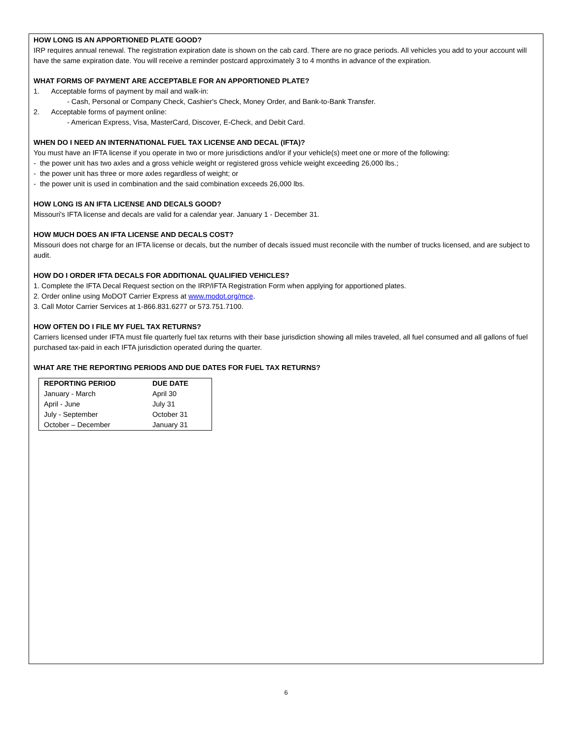HOW LONG IS AN APPORTIONED PLATE GOOD?
IRP requires annual renewal. The registration expiration date is shown on the cab card. There are no grace periods. All vehicles you add to your account will have the same expiration date. You will receive a reminder postcard approximately 3 to 4 months in advance of the expiration.
WHAT FORMS OF PAYMENT ARE ACCEPTABLE FOR AN APPORTIONED PLATE?
1. Acceptable forms of payment by mail and walk-in:
- Cash, Personal or Company Check, Cashier's Check, Money Order, and Bank-to-Bank Transfer.
2. Acceptable forms of payment online:
- American Express, Visa, MasterCard, Discover, E-Check, and Debit Card.
WHEN DO I NEED AN INTERNATIONAL FUEL TAX LICENSE AND DECAL (IFTA)?
You must have an IFTA license if you operate in two or more jurisdictions and/or if your vehicle(s) meet one or more of the following:
- the power unit has two axles and a gross vehicle weight or registered gross vehicle weight exceeding 26,000 lbs.;
- the power unit has three or more axles regardless of weight; or
- the power unit is used in combination and the said combination exceeds 26,000 lbs.
HOW LONG IS AN IFTA LICENSE AND DECALS GOOD?
Missouri's IFTA license and decals are valid for a calendar year. January 1 - December 31.
HOW MUCH DOES AN IFTA LICENSE AND DECALS COST?
Missouri does not charge for an IFTA license or decals, but the number of decals issued must reconcile with the number of trucks licensed, and are subject to audit.
HOW DO I ORDER IFTA DECALS FOR ADDITIONAL QUALIFIED VEHICLES?
1. Complete the IFTA Decal Request section on the IRP/IFTA Registration Form when applying for apportioned plates.
2. Order online using MoDOT Carrier Express at www.modot.org/mce.
3. Call Motor Carrier Services at 1-866.831.6277 or 573.751.7100.
HOW OFTEN DO I FILE MY FUEL TAX RETURNS?
Carriers licensed under IFTA must file quarterly fuel tax returns with their base jurisdiction showing all miles traveled, all fuel consumed and all gallons of fuel purchased tax-paid in each IFTA jurisdiction operated during the quarter.
WHAT ARE THE REPORTING PERIODS AND DUE DATES FOR FUEL TAX RETURNS?
| REPORTING PERIOD | DUE DATE |
| --- | --- |
| January - March | April 30 |
| April - June | July 31 |
| July - September | October 31 |
| October – December | January 31 |
6